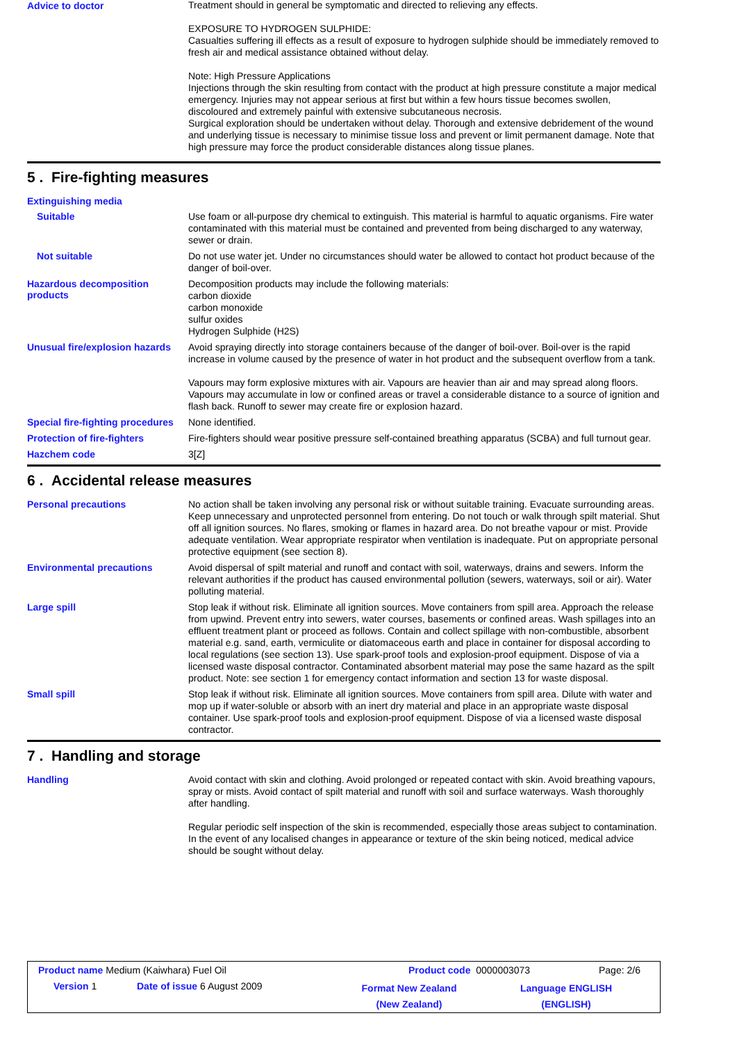Advice to doctor
Treatment should in general be symptomatic and directed to relieving any effects.
EXPOSURE TO HYDROGEN SULPHIDE:
Casualties suffering ill effects as a result of exposure to hydrogen sulphide should be immediately removed to fresh air and medical assistance obtained without delay.
Note: High Pressure Applications
Injections through the skin resulting from contact with the product at high pressure constitute a major medical emergency. Injuries may not appear serious at first but within a few hours tissue becomes swollen, discoloured and extremely painful with extensive subcutaneous necrosis.
Surgical exploration should be undertaken without delay. Thorough and extensive debridement of the wound and underlying tissue is necessary to minimise tissue loss and prevent or limit permanent damage. Note that high pressure may force the product considerable distances along tissue planes.
5 . Fire-fighting measures
Extinguishing media
Suitable
Use foam or all-purpose dry chemical to extinguish. This material is harmful to aquatic organisms. Fire water contaminated with this material must be contained and prevented from being discharged to any waterway, sewer or drain.
Not suitable
Do not use water jet. Under no circumstances should water be allowed to contact hot product because of the danger of boil-over.
Hazardous decomposition products
Decomposition products may include the following materials:
carbon dioxide
carbon monoxide
sulfur oxides
Hydrogen Sulphide (H2S)
Unusual fire/explosion hazards
Avoid spraying directly into storage containers because of the danger of boil-over. Boil-over is the rapid increase in volume caused by the presence of water in hot product and the subsequent overflow from a tank.
Vapours may form explosive mixtures with air. Vapours are heavier than air and may spread along floors. Vapours may accumulate in low or confined areas or travel a considerable distance to a source of ignition and flash back. Runoff to sewer may create fire or explosion hazard.
Special fire-fighting procedures
None identified.
Protection of fire-fighters
Fire-fighters should wear positive pressure self-contained breathing apparatus (SCBA) and full turnout gear.
Hazchem code
3[Z]
6 . Accidental release measures
Personal precautions
No action shall be taken involving any personal risk or without suitable training. Evacuate surrounding areas. Keep unnecessary and unprotected personnel from entering. Do not touch or walk through spilt material. Shut off all ignition sources. No flares, smoking or flames in hazard area. Do not breathe vapour or mist. Provide adequate ventilation. Wear appropriate respirator when ventilation is inadequate. Put on appropriate personal protective equipment (see section 8).
Environmental precautions
Avoid dispersal of spilt material and runoff and contact with soil, waterways, drains and sewers. Inform the relevant authorities if the product has caused environmental pollution (sewers, waterways, soil or air). Water polluting material.
Large spill
Stop leak if without risk. Eliminate all ignition sources. Move containers from spill area. Approach the release from upwind. Prevent entry into sewers, water courses, basements or confined areas. Wash spillages into an effluent treatment plant or proceed as follows. Contain and collect spillage with non-combustible, absorbent material e.g. sand, earth, vermiculite or diatomaceous earth and place in container for disposal according to local regulations (see section 13). Use spark-proof tools and explosion-proof equipment. Dispose of via a licensed waste disposal contractor. Contaminated absorbent material may pose the same hazard as the spilt product. Note: see section 1 for emergency contact information and section 13 for waste disposal.
Small spill
Stop leak if without risk. Eliminate all ignition sources. Move containers from spill area. Dilute with water and mop up if water-soluble or absorb with an inert dry material and place in an appropriate waste disposal container. Use spark-proof tools and explosion-proof equipment. Dispose of via a licensed waste disposal contractor.
7 . Handling and storage
Handling
Avoid contact with skin and clothing. Avoid prolonged or repeated contact with skin. Avoid breathing vapours, spray or mists. Avoid contact of spilt material and runoff with soil and surface waterways. Wash thoroughly after handling.
Regular periodic self inspection of the skin is recommended, especially those areas subject to contamination. In the event of any localised changes in appearance or texture of the skin being noticed, medical advice should be sought without delay.
Product name Medium (Kaiwhara) Fuel Oil
Product code 0000003073 Page: 2/6
Version 1 Date of issue 6 August 2009
Format New Zealand (New Zealand)
Language ENGLISH (ENGLISH)